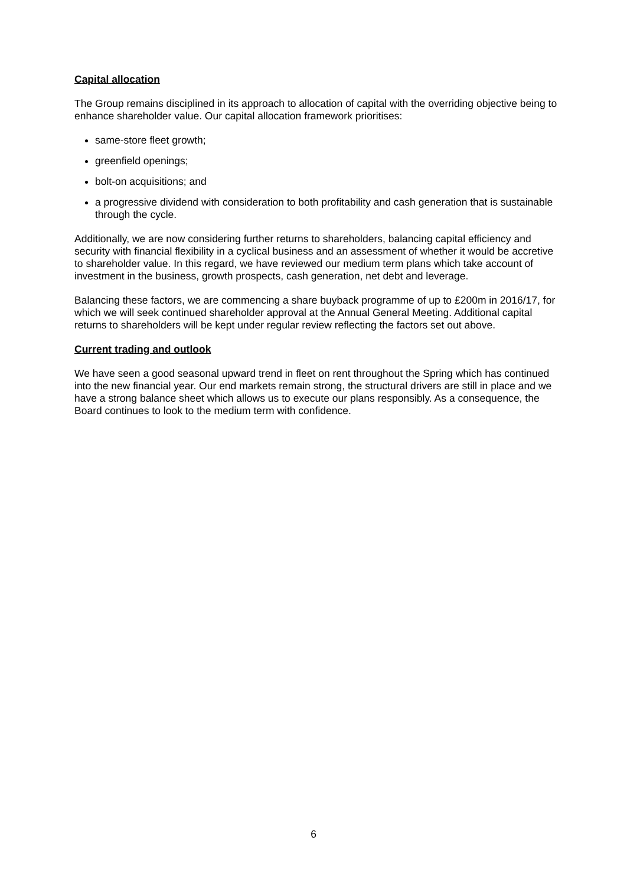Capital allocation
The Group remains disciplined in its approach to allocation of capital with the overriding objective being to enhance shareholder value. Our capital allocation framework prioritises:
same-store fleet growth;
greenfield openings;
bolt-on acquisitions; and
a progressive dividend with consideration to both profitability and cash generation that is sustainable through the cycle.
Additionally, we are now considering further returns to shareholders, balancing capital efficiency and security with financial flexibility in a cyclical business and an assessment of whether it would be accretive to shareholder value. In this regard, we have reviewed our medium term plans which take account of investment in the business, growth prospects, cash generation, net debt and leverage.
Balancing these factors, we are commencing a share buyback programme of up to £200m in 2016/17, for which we will seek continued shareholder approval at the Annual General Meeting. Additional capital returns to shareholders will be kept under regular review reflecting the factors set out above.
Current trading and outlook
We have seen a good seasonal upward trend in fleet on rent throughout the Spring which has continued into the new financial year. Our end markets remain strong, the structural drivers are still in place and we have a strong balance sheet which allows us to execute our plans responsibly. As a consequence, the Board continues to look to the medium term with confidence.
6